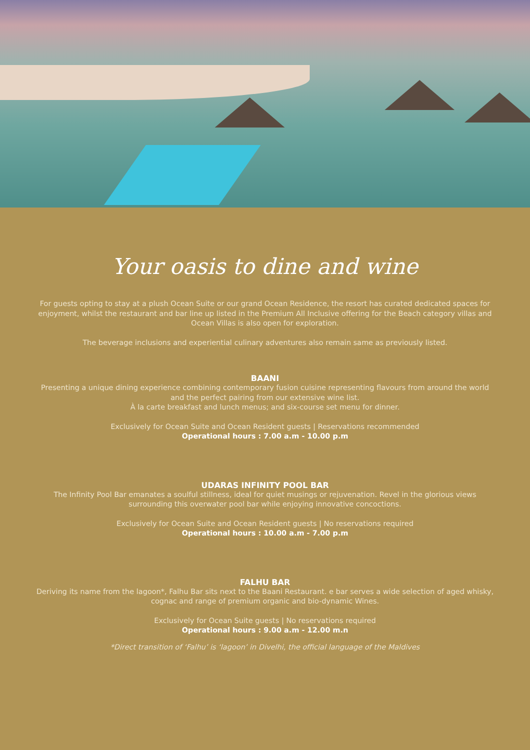Your oasis to dine and wine
For guests opting to stay at a plush Ocean Suite or our grand Ocean Residence, the resort has curated dedicated spaces for enjoyment, whilst the restaurant and bar line up listed in the Premium All Inclusive offering for the Beach category villas and Ocean Villas is also open for exploration.
The beverage inclusions and experiential culinary adventures also remain same as previously listed.
BAANI
Presenting a unique dining experience combining contemporary fusion cuisine representing flavours from around the world and the perfect pairing from our extensive wine list.
À la carte breakfast and lunch menus; and six-course set menu for dinner.
Exclusively for Ocean Suite and Ocean Resident guests | Reservations recommended
Operational hours : 7.00 a.m - 10.00 p.m
UDARAS INFINITY POOL BAR
The Infinity Pool Bar emanates a soulful stillness, ideal for quiet musings or rejuvenation. Revel in the glorious views surrounding this overwater pool bar while enjoying innovative concoctions.
Exclusively for Ocean Suite and Ocean Resident guests | No reservations required
Operational hours : 10.00 a.m - 7.00 p.m
FALHU BAR
Deriving its name from the lagoon*, Falhu Bar sits next to the Baani Restaurant. e bar serves a wide selection of aged whisky, cognac and range of premium organic and bio-dynamic Wines.
Exclusively for Ocean Suite guests | No reservations required
Operational hours : 9.00 a.m - 12.00 m.n
*Direct transition of ‘Falhu’ is ‘lagoon’ in Divelhi, the official language of the Maldives